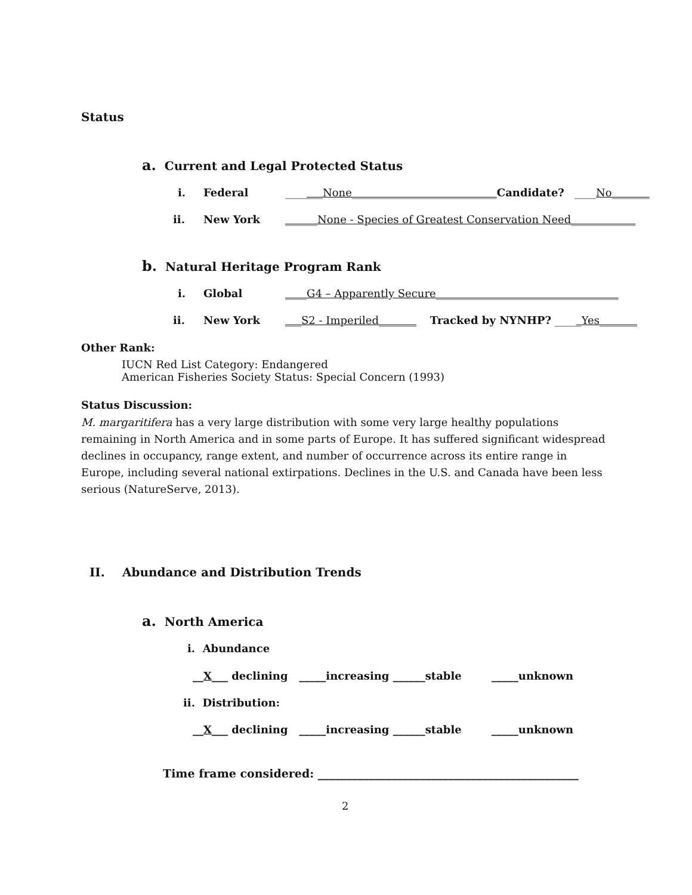Status
a. Current and Legal Protected Status
i. Federal _______None___________________________Candidate? ____No_______
ii. New York ______None - Species of Greatest Conservation Need____________
b. Natural Heritage Program Rank
i. Global ____G4 – Apparently Secure__________________________________
ii. New York ___S2 - Imperiled_______ Tracked by NYNHP? _____Yes_______
Other Rank:
IUCN Red List Category: Endangered
American Fisheries Society Status: Special Concern (1993)
Status Discussion:
M. margaritifera has a very large distribution with some very large healthy populations remaining in North America and in some parts of Europe. It has suffered significant widespread declines in occupancy, range extent, and number of occurrence across its entire range in Europe, including several national extirpations. Declines in the U.S. and Canada have been less serious (NatureServe, 2013).
II. Abundance and Distribution Trends
a. North America
i. Abundance
__X___ declining _____increasing ______stable _____unknown
ii. Distribution:
__X___ declining _____increasing ______stable _____unknown
Time frame considered: ______________________________________________
2